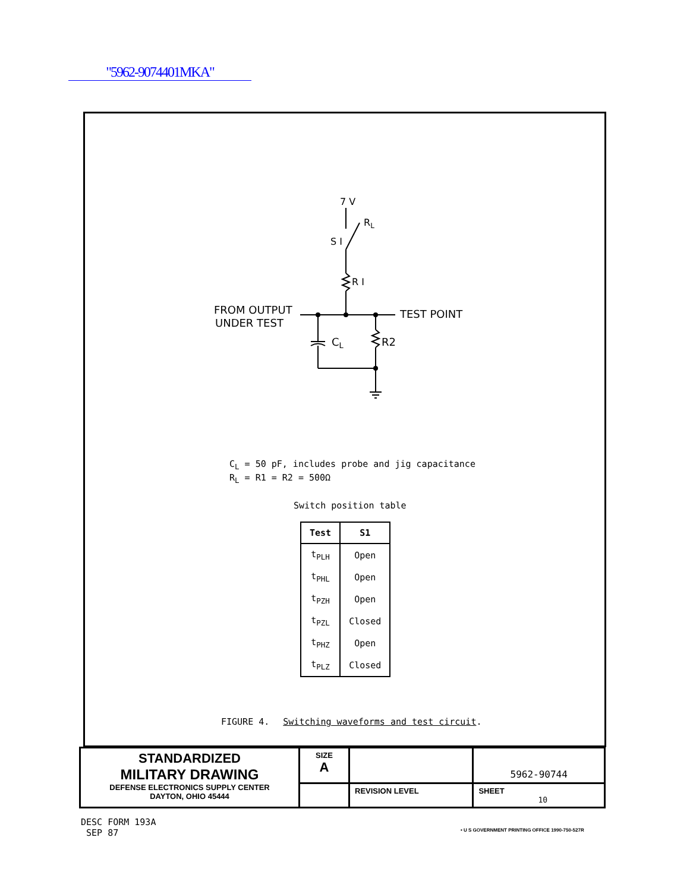"5962-9074401MKA"
7 V
RL
S I
R I
FROM OUTPUT
UNDER TEST
TEST POINT
CL
R2
C<sub>L</sub> = 50 pF, includes probe and jig capacitance
R<sub>L</sub> = R1 = R2 = 500Ω
Switch position table
| Test | S1 |
| --- | --- |
| t<sub>PLH</sub> | Open |
| t<sub>PHL</sub> | Open |
| t<sub>PZH</sub> | Open |
| t<sub>PZL</sub> | Closed |
| t<sub>PHZ</sub> | Open |
| t<sub>PLZ</sub> | Closed |
FIGURE 4. Switching waveforms and test circuit.
| STANDARDIZED MILITARY DRAWING DEFENSE ELECTRONICS SUPPLY CENTER DAYTON, OHIO 45444 | SIZE A | | | 5962-90744 |
| | | | REVISION LEVEL | SHEET 10 |
DESC FORM 193A
SEP 87
• U S GOVERNMENT PRINTING OFFICE 1990-750-527R